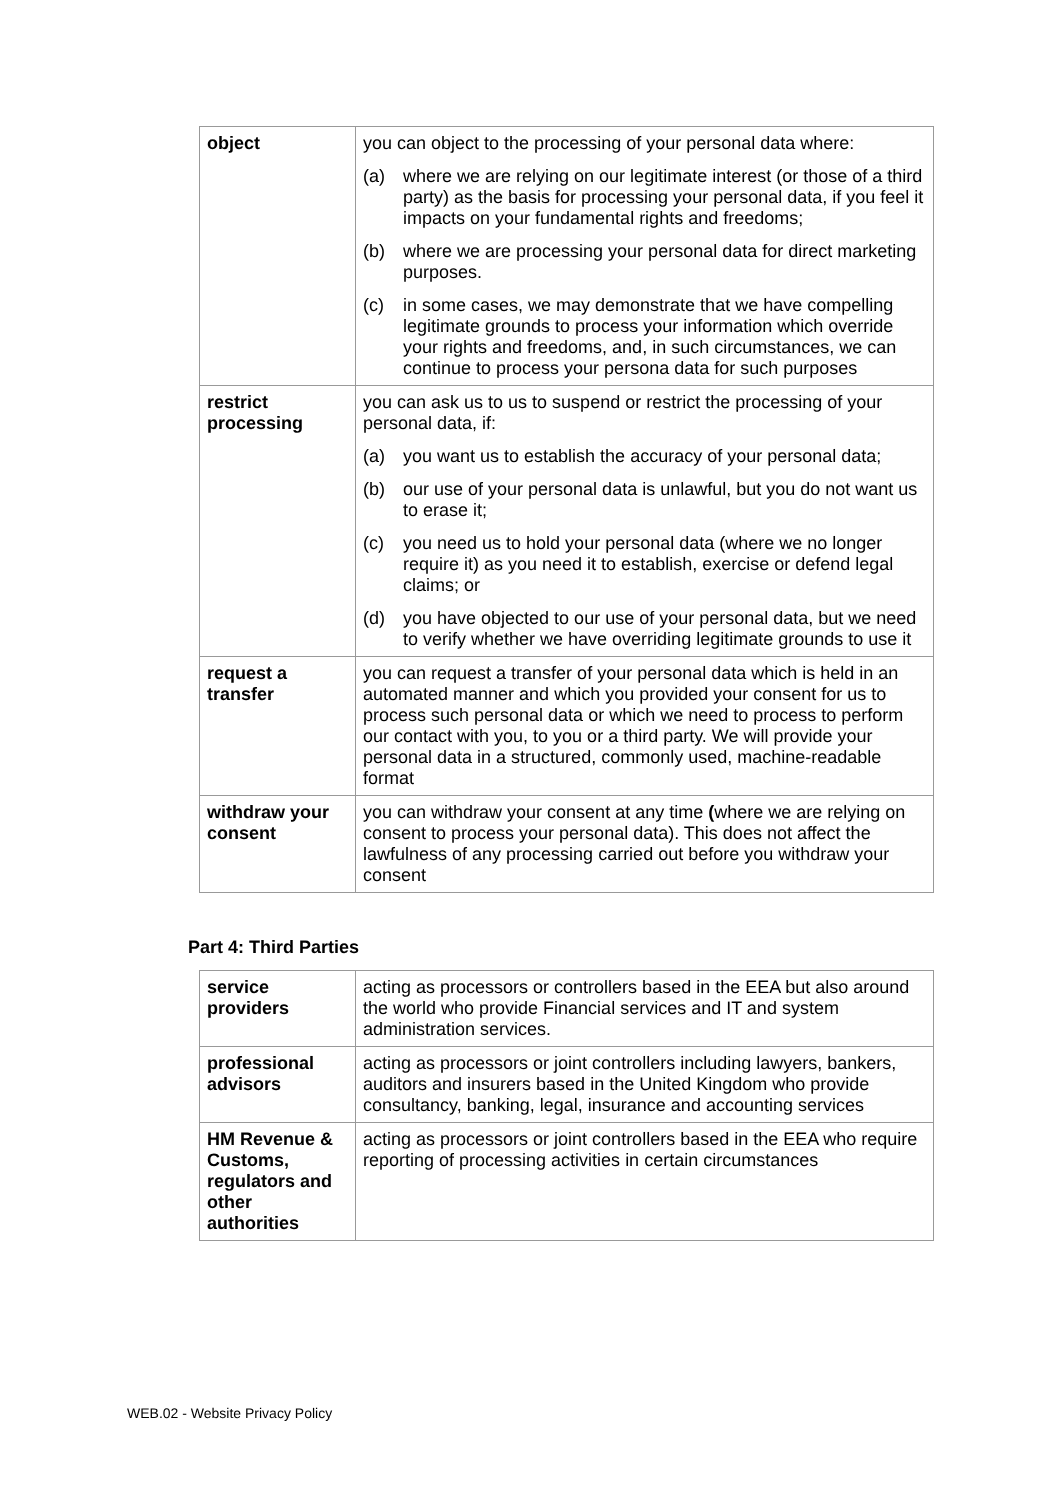| object | you can object to the processing of your personal data where: (a) where we are relying on our legitimate interest (or those of a third party) as the basis for processing your personal data, if you feel it impacts on your fundamental rights and freedoms; (b) where we are processing your personal data for direct marketing purposes. (c) in some cases, we may demonstrate that we have compelling legitimate grounds to process your information which override your rights and freedoms, and, in such circumstances, we can continue to process your persona data for such purposes |
| restrict processing | you can ask us to us to suspend or restrict the processing of your personal data, if: (a) you want us to establish the accuracy of your personal data; (b) our use of your personal data is unlawful, but you do not want us to erase it; (c) you need us to hold your personal data (where we no longer require it) as you need it to establish, exercise or defend legal claims; or (d) you have objected to our use of your personal data, but we need to verify whether we have overriding legitimate grounds to use it |
| request a transfer | you can request a transfer of your personal data which is held in an automated manner and which you provided your consent for us to process such personal data or which we need to process to perform our contact with you, to you or a third party. We will provide your personal data in a structured, commonly used, machine-readable format |
| withdraw your consent | you can withdraw your consent at any time ( where we are relying on consent to process your personal data). This does not affect the lawfulness of any processing carried out before you withdraw your consent |
Part 4: Third Parties
| service providers | acting as processors or controllers based in the EEA but also around the world who provide Financial services and IT and system administration services. |
| professional advisors | acting as processors or joint controllers including lawyers, bankers, auditors and insurers based in the United Kingdom who provide consultancy, banking, legal, insurance and accounting services |
| HM Revenue & Customs, regulators and other authorities | acting as processors or joint controllers based in the EEA who require reporting of processing activities in certain circumstances |
WEB.02 - Website Privacy Policy